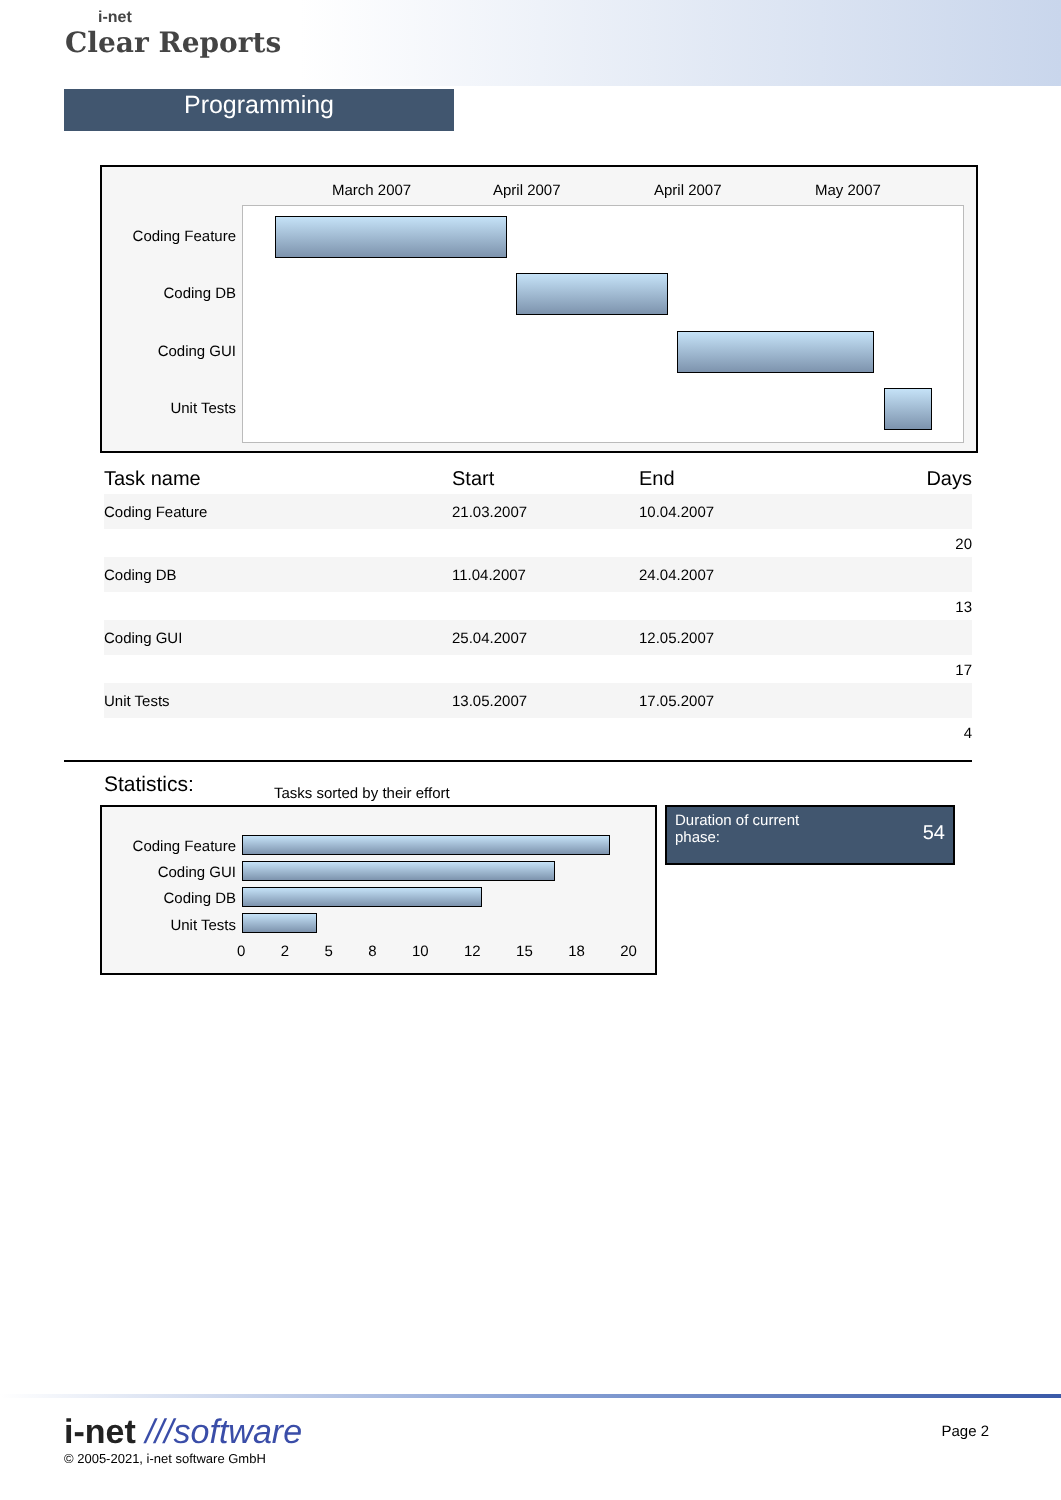i-net
Clear Reports
Programming
March 2007 April 2007 April 2007 May 2007
Coding Feature
Coding DB
Coding GUI
Unit Tests
| Task name | Start | End | Days |
| --- | --- | --- | --- |
| Coding Feature | 21.03.2007 | 10.04.2007 | |
| 20 | | | |
| Coding DB | 11.04.2007 | 24.04.2007 | |
| 13 | | | |
| Coding GUI | 25.04.2007 | 12.05.2007 | |
| 17 | | | |
| Unit Tests | 13.05.2007 | 17.05.2007 | |
| 4 | | | |
Statistics:
Tasks sorted by their effort
Coding Feature
Coding GUI
Coding DB
Unit Tests
0258 10 12 15 18 20
Duration of current
phase: 54
i-net ///software
© 2005-2021, i-net software GmbH
Page 2